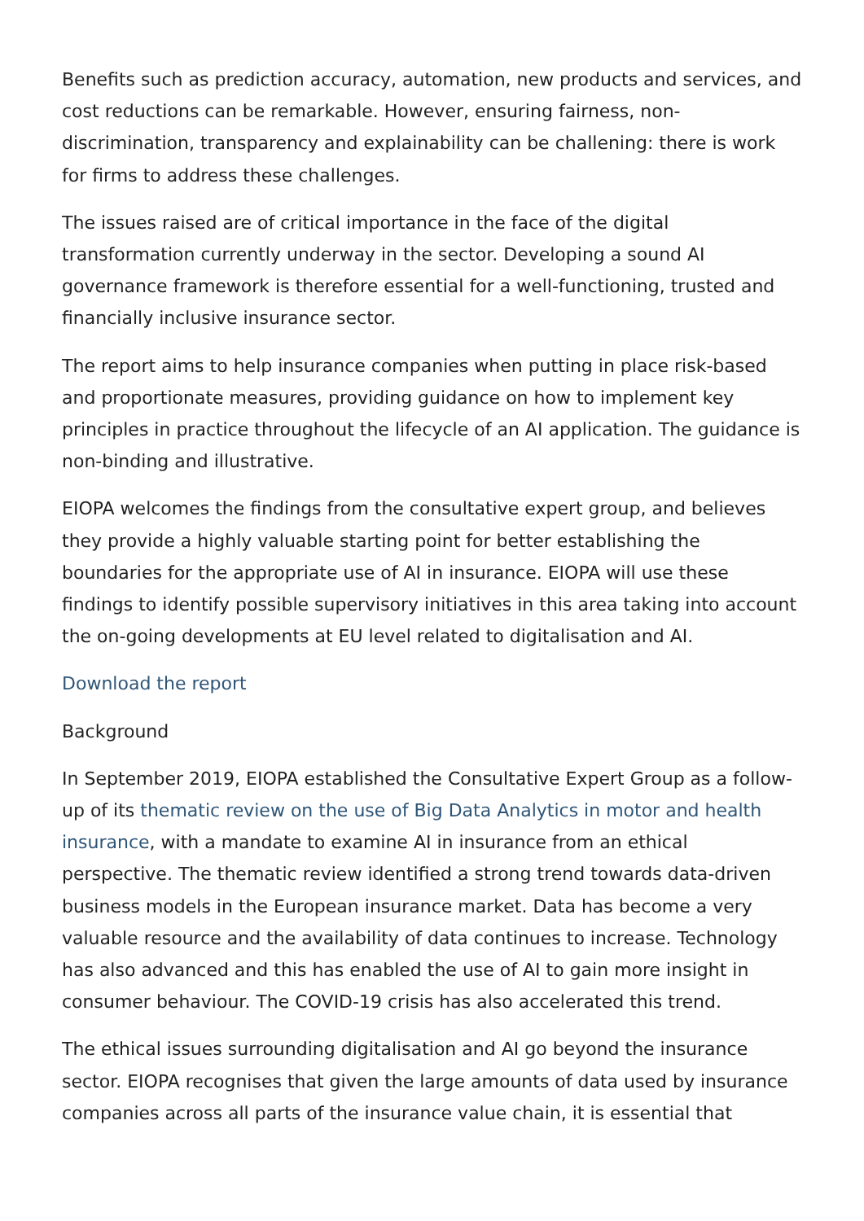Benefits such as prediction accuracy, automation, new products and services, and cost reductions can be remarkable. However, ensuring fairness, non-discrimination, transparency and explainability can be challening: there is work for firms to address these challenges.
The issues raised are of critical importance in the face of the digital transformation currently underway in the sector. Developing a sound AI governance framework is therefore essential for a well-functioning, trusted and financially inclusive insurance sector.
The report aims to help insurance companies when putting in place risk-based and proportionate measures, providing guidance on how to implement key principles in practice throughout the lifecycle of an AI application. The guidance is non-binding and illustrative.
EIOPA welcomes the findings from the consultative expert group, and believes they provide a highly valuable starting point for better establishing the boundaries for the appropriate use of AI in insurance. EIOPA will use these findings to identify possible supervisory initiatives in this area taking into account the on-going developments at EU level related to digitalisation and AI.
Download the report
Background
In September 2019, EIOPA established the Consultative Expert Group as a follow-up of its thematic review on the use of Big Data Analytics in motor and health insurance, with a mandate to examine AI in insurance from an ethical perspective. The thematic review identified a strong trend towards data-driven business models in the European insurance market. Data has become a very valuable resource and the availability of data continues to increase. Technology has also advanced and this has enabled the use of AI to gain more insight in consumer behaviour. The COVID-19 crisis has also accelerated this trend.
The ethical issues surrounding digitalisation and AI go beyond the insurance sector. EIOPA recognises that given the large amounts of data used by insurance companies across all parts of the insurance value chain, it is essential that